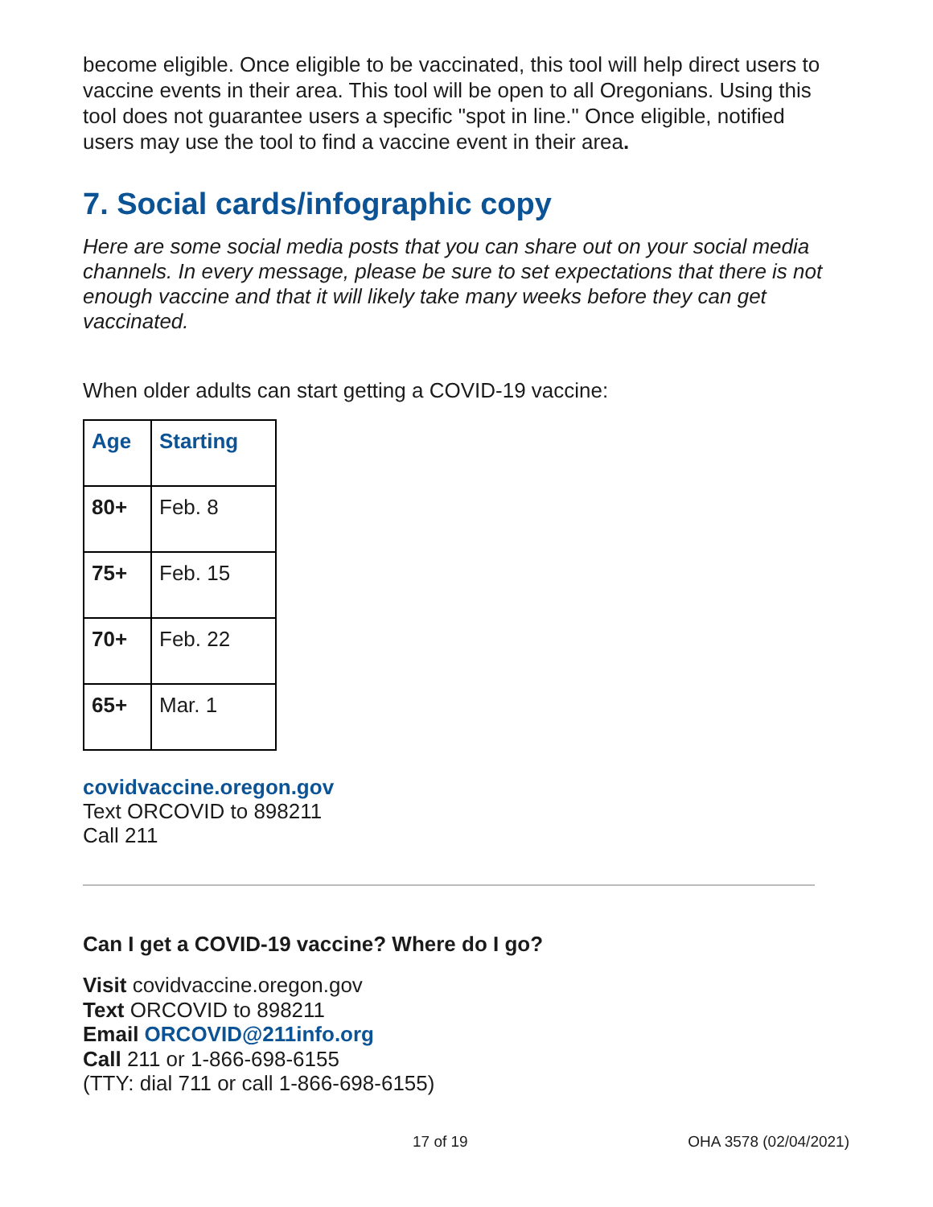become eligible. Once eligible to be vaccinated, this tool will help direct users to vaccine events in their area. This tool will be open to all Oregonians. Using this tool does not guarantee users a specific "spot in line." Once eligible, notified users may use the tool to find a vaccine event in their area.
7. Social cards/infographic copy
Here are some social media posts that you can share out on your social media channels. In every message, please be sure to set expectations that there is not enough vaccine and that it will likely take many weeks before they can get vaccinated.
When older adults can start getting a COVID-19 vaccine:
| Age | Starting |
| 80+ | Feb. 8 |
| 75+ | Feb. 15 |
| 70+ | Feb. 22 |
| 65+ | Mar. 1 |
covidvaccine.oregon.gov
Text ORCOVID to 898211
Call 211
Can I get a COVID-19 vaccine? Where do I go?
Visit covidvaccine.oregon.gov
Text ORCOVID to 898211
Email ORCOVID@211info.org
Call 211 or 1-866-698-6155
(TTY: dial 711 or call 1-866-698-6155)
17 of 19 OHA 3578 (02/04/2021)